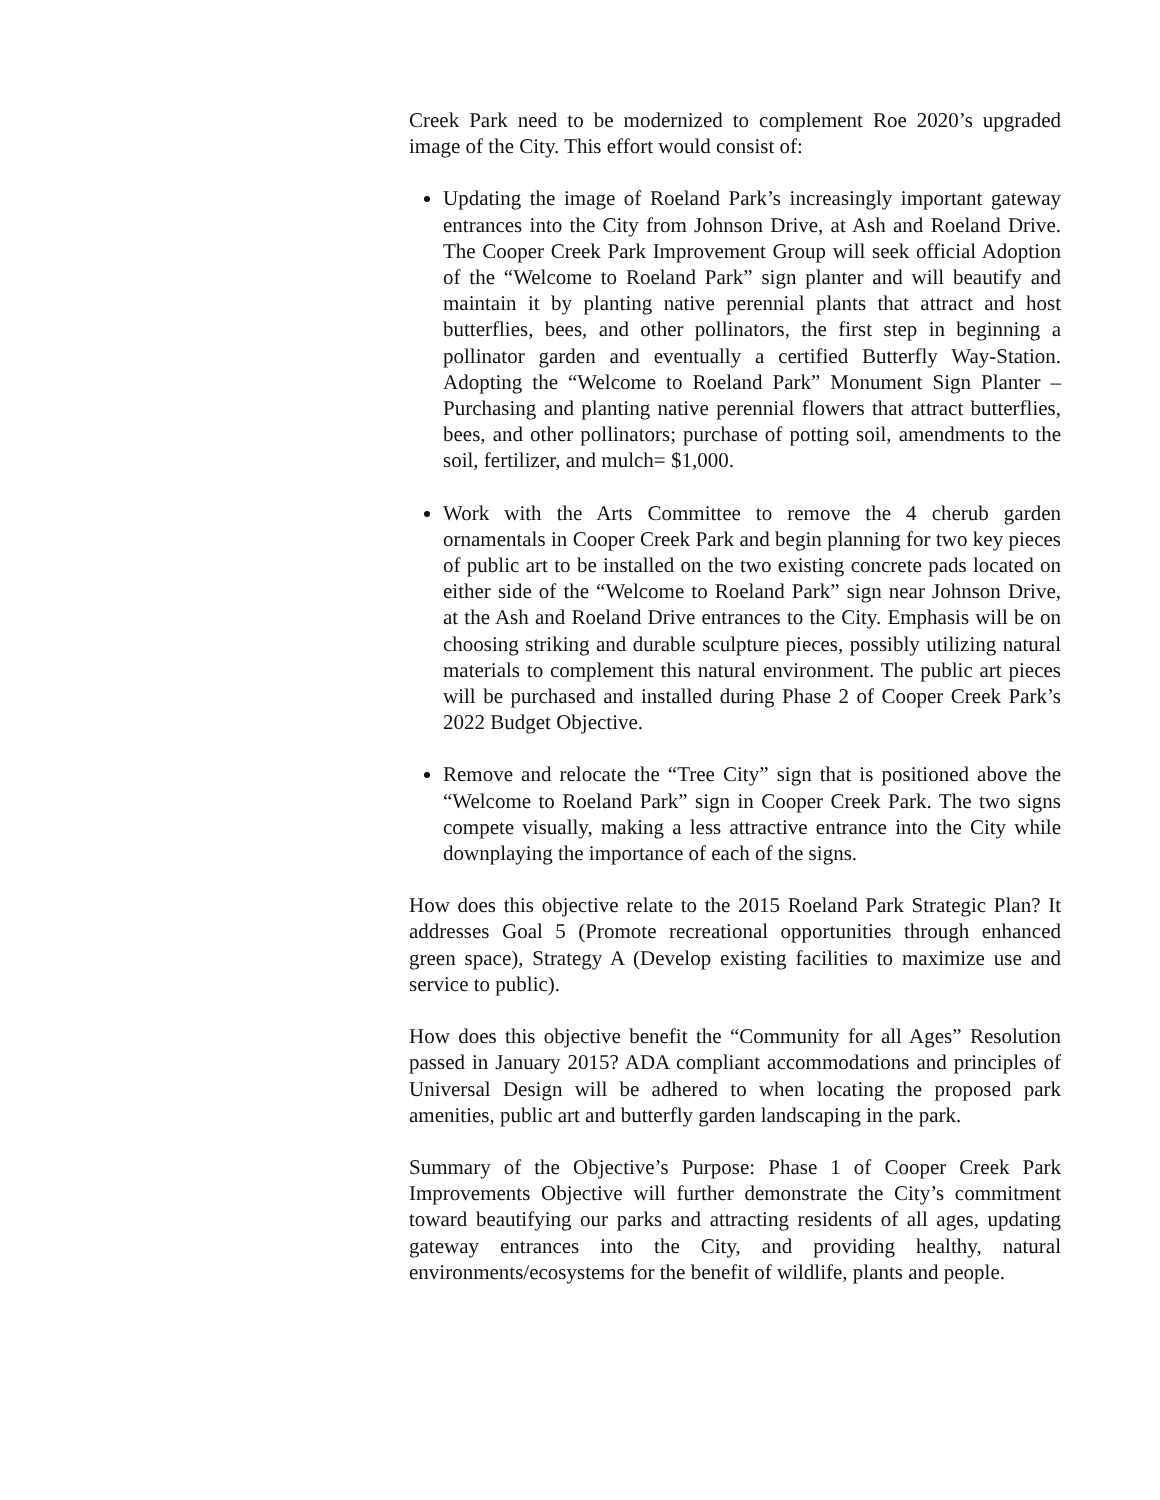Creek Park need to be modernized to complement Roe 2020’s upgraded image of the City. This effort would consist of:
Updating the image of Roeland Park’s increasingly important gateway entrances into the City from Johnson Drive, at Ash and Roeland Drive. The Cooper Creek Park Improvement Group will seek official Adoption of the “Welcome to Roeland Park” sign planter and will beautify and maintain it by planting native perennial plants that attract and host butterflies, bees, and other pollinators, the first step in beginning a pollinator garden and eventually a certified Butterfly Way-Station. Adopting the “Welcome to Roeland Park” Monument Sign Planter – Purchasing and planting native perennial flowers that attract butterflies, bees, and other pollinators; purchase of potting soil, amendments to the soil, fertilizer, and mulch= $1,000.
Work with the Arts Committee to remove the 4 cherub garden ornamentals in Cooper Creek Park and begin planning for two key pieces of public art to be installed on the two existing concrete pads located on either side of the “Welcome to Roeland Park” sign near Johnson Drive, at the Ash and Roeland Drive entrances to the City. Emphasis will be on choosing striking and durable sculpture pieces, possibly utilizing natural materials to complement this natural environment. The public art pieces will be purchased and installed during Phase 2 of Cooper Creek Park’s 2022 Budget Objective.
Remove and relocate the “Tree City” sign that is positioned above the “Welcome to Roeland Park” sign in Cooper Creek Park. The two signs compete visually, making a less attractive entrance into the City while downplaying the importance of each of the signs.
How does this objective relate to the 2015 Roeland Park Strategic Plan? It addresses Goal 5 (Promote recreational opportunities through enhanced green space), Strategy A (Develop existing facilities to maximize use and service to public).
How does this objective benefit the “Community for all Ages” Resolution passed in January 2015? ADA compliant accommodations and principles of Universal Design will be adhered to when locating the proposed park amenities, public art and butterfly garden landscaping in the park.
Summary of the Objective’s Purpose: Phase 1 of Cooper Creek Park Improvements Objective will further demonstrate the City’s commitment toward beautifying our parks and attracting residents of all ages, updating gateway entrances into the City, and providing healthy, natural environments/ecosystems for the benefit of wildlife, plants and people.